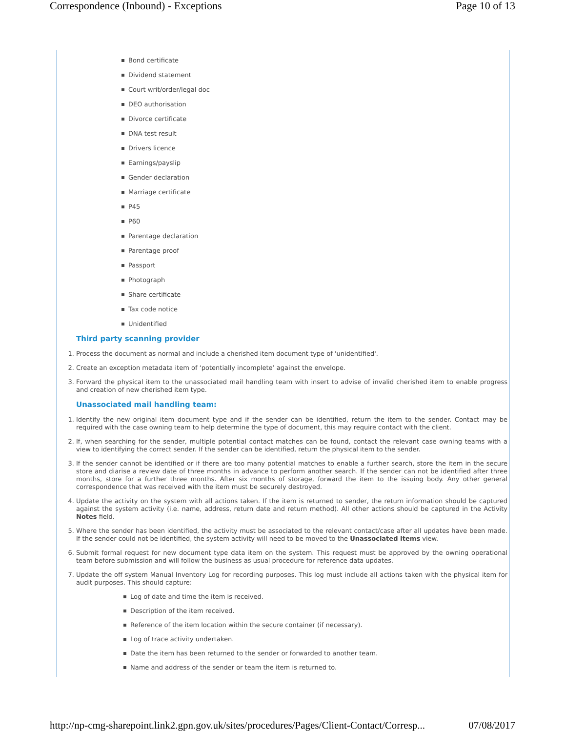Correspondence (Inbound) - Exceptions Page 10 of 13
Bond certificate
Dividend statement
Court writ/order/legal doc
DEO authorisation
Divorce certificate
DNA test result
Drivers licence
Earnings/payslip
Gender declaration
Marriage certificate
P45
P60
Parentage declaration
Parentage proof
Passport
Photograph
Share certificate
Tax code notice
Unidentified
Third party scanning provider
1. Process the document as normal and include a cherished item document type of 'unidentified'.
2. Create an exception metadata item of ‘potentially incomplete’ against the envelope.
3. Forward the physical item to the unassociated mail handling team with insert to advise of invalid cherished item to enable progress and creation of new cherished item type.
Unassociated mail handling team:
1. Identify the new original item document type and if the sender can be identified, return the item to the sender. Contact may be required with the case owning team to help determine the type of document, this may require contact with the client.
2. If, when searching for the sender, multiple potential contact matches can be found, contact the relevant case owning teams with a view to identifying the correct sender. If the sender can be identified, return the physical item to the sender.
3. If the sender cannot be identified or if there are too many potential matches to enable a further search, store the item in the secure store and diarise a review date of three months in advance to perform another search. If the sender can not be identified after three months, store for a further three months. After six months of storage, forward the item to the issuing body. Any other general correspondence that was received with the item must be securely destroyed.
4. Update the activity on the system with all actions taken. If the item is returned to sender, the return information should be captured against the system activity (i.e. name, address, return date and return method). All other actions should be captured in the Activity Notes field.
5. Where the sender has been identified, the activity must be associated to the relevant contact/case after all updates have been made. If the sender could not be identified, the system activity will need to be moved to the Unassociated Items view.
6. Submit formal request for new document type data item on the system. This request must be approved by the owning operational team before submission and will follow the business as usual procedure for reference data updates.
7. Update the off system Manual Inventory Log for recording purposes. This log must include all actions taken with the physical item for audit purposes. This should capture:
Log of date and time the item is received.
Description of the item received.
Reference of the item location within the secure container (if necessary).
Log of trace activity undertaken.
Date the item has been returned to the sender or forwarded to another team.
Name and address of the sender or team the item is returned to.
http://np-cmg-sharepoint.link2.gpn.gov.uk/sites/procedures/Pages/Client-Contact/Corresp... 07/08/2017